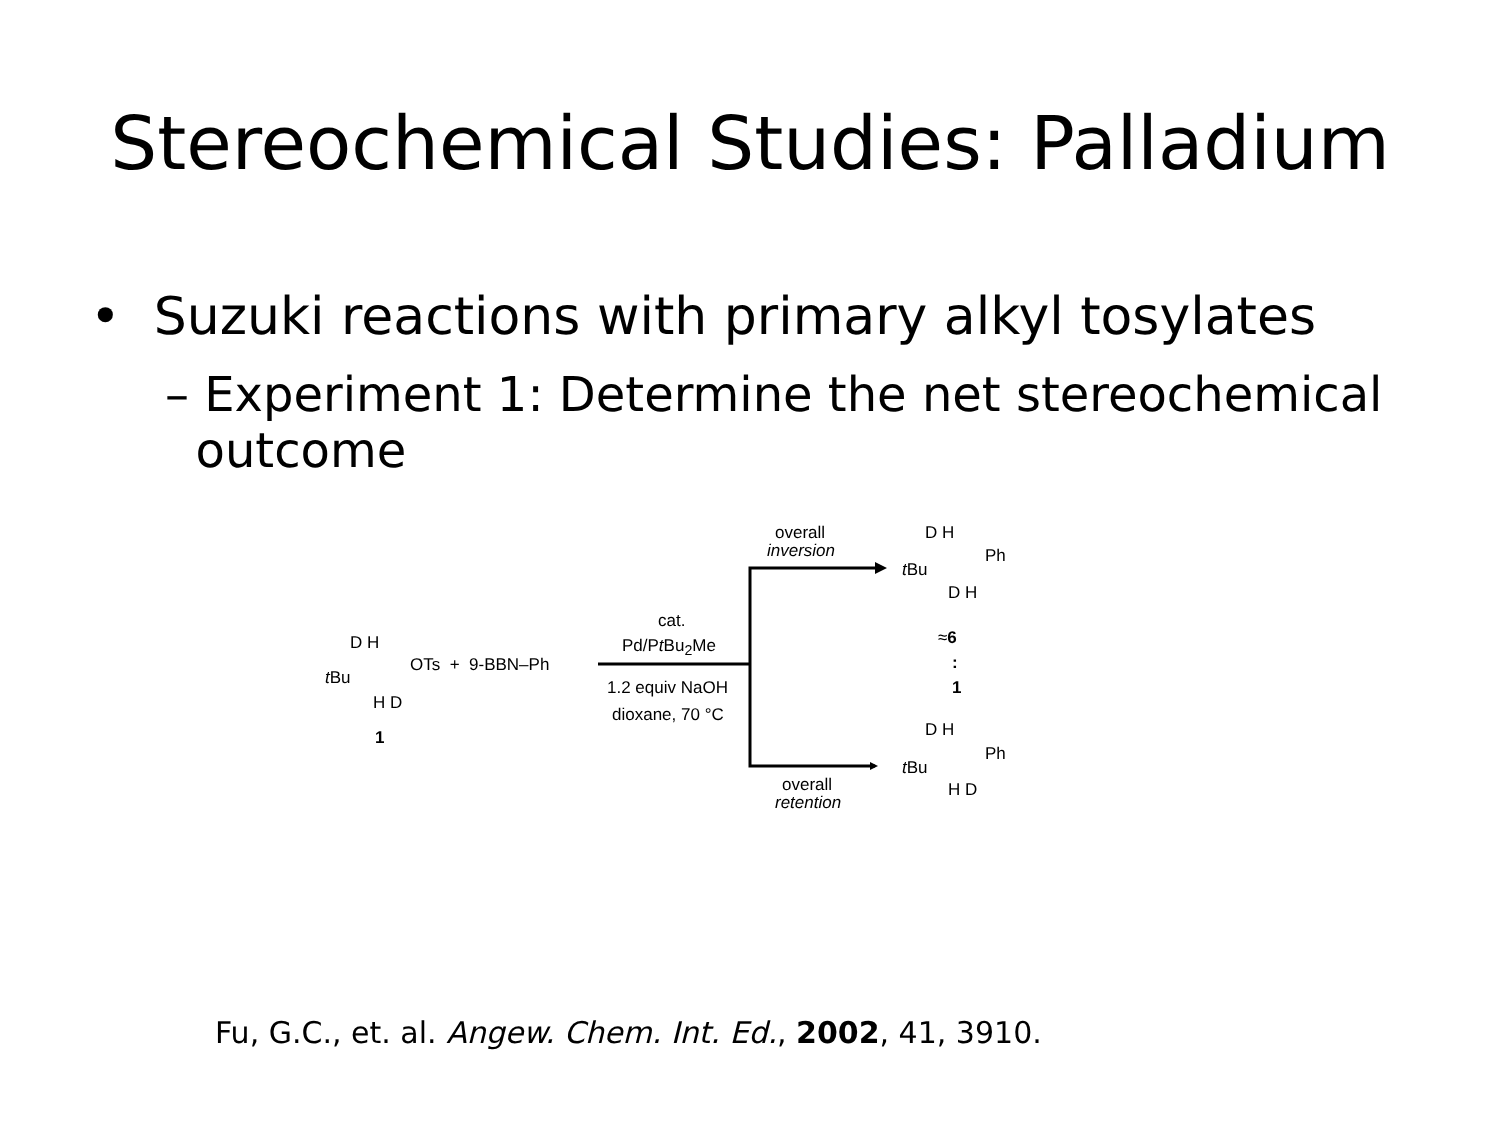Stereochemical Studies: Palladium
• Suzuki reactions with primary alkyl tosylates
– Experiment 1: Determine the net stereochemical
outcome
D H
t Bu
OTs + 9-BBN–Ph
H D
1
cat.
Pd/Pt Bu<sub>2</sub>Me
1.2 equiv NaOH
dioxane, 70 °C
overall
inversion
D H
Ph
t Bu
D H
≈6
:
1
D H
Ph
t Bu
H D
overall
retention
Fu, G.C., et. al. Angew. Chem. Int. Ed., 2002, 41, 3910.